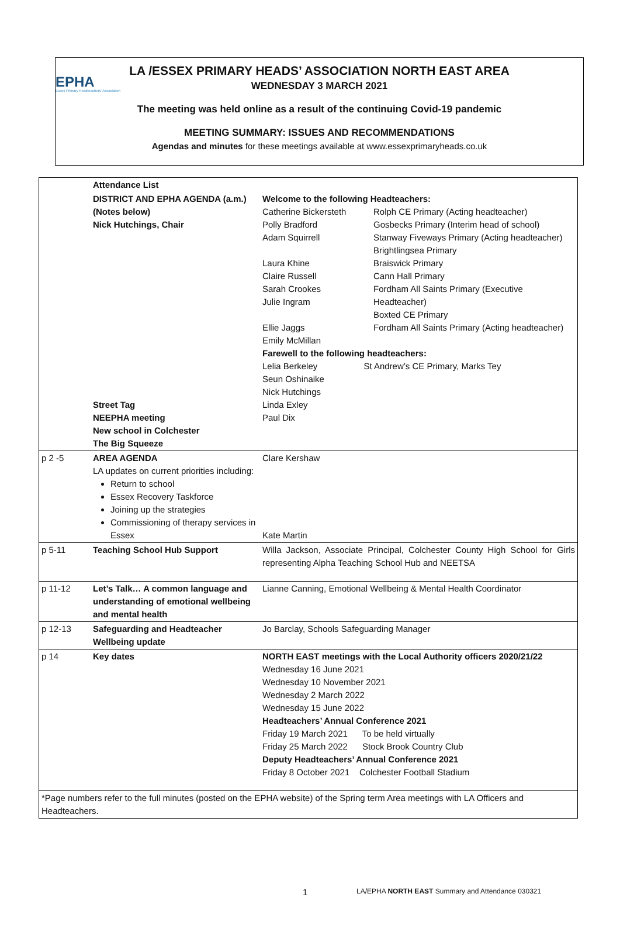EPHA
Essex Primary Headteachers' Association
LA /ESSEX PRIMARY HEADS’ ASSOCIATION NORTH EAST AREA
WEDNESDAY 3 MARCH 2021
The meeting was held online as a result of the continuing Covid-19 pandemic
MEETING SUMMARY: ISSUES AND RECOMMENDATIONS
Agendas and minutes for these meetings available at www.essexprimaryheads.co.uk
| | Attendance List | |
| | DISTRICT AND EPHA AGENDA (a.m.) (Notes below) Nick Hutchings, Chair Street Tag NEEPHA meeting New school in Colchester The Big Squeeze | Welcome to the following Headteachers: / Catherine Bickersteth Polly Bradford Adam Squirrell Laura Khine Claire Russell Sarah Crookes Julie Ingram Ellie Jaggs Emily McMillan / Rolph CE Primary (Acting headteacher) Gosbecks Primary (Interim head of school) Stanway Fiveways Primary (Acting headteacher) Brightlingsea Primary Braiswick Primary Cann Hall Primary Fordham All Saints Primary (Executive Headteacher) Boxted CE Primary Fordham All Saints Primary (Acting headteacher) / Farewell to the following headteachers: Lelia Berkeley St Andrew’s CE Primary, Marks Tey Seun Oshinaike Nick Hutchings Linda Exley Paul Dix |
| p 2 -5 | AREA AGENDA LA updates on current priorities including: Return to school Essex Recovery Taskforce Joining up the strategies Commissioning of therapy services in Essex | Clare Kershaw Kate Martin |
| p 5-11 | Teaching School Hub Support | Willa Jackson, Associate Principal, Colchester County High School for Girls representing Alpha Teaching School Hub and NEETSA |
| p 11-12 | Let’s Talk… A common language and understanding of emotional wellbeing and mental health | Lianne Canning, Emotional Wellbeing & Mental Health Coordinator |
| p 12-13 | Safeguarding and Headteacher Wellbeing update | Jo Barclay, Schools Safeguarding Manager |
| p 14 | Key dates | NORTH EAST meetings with the Local Authority officers 2020/21/22 Wednesday 16 June 2021 Wednesday 10 November 2021 Wednesday 2 March 2022 Wednesday 15 June 2022 Headteachers’ Annual Conference 2021 Friday 19 March 2021 To be held virtually Friday 25 March 2022 Stock Brook Country Club Deputy Headteachers’ Annual Conference 2021 Friday 8 October 2021 Colchester Football Stadium |
| *Page numbers refer to the full minutes (posted on the EPHA website) of the Spring term Area meetings with LA Officers and Headteachers. | | |
1 LA/EPHA NORTH EAST Summary and Attendance 030321